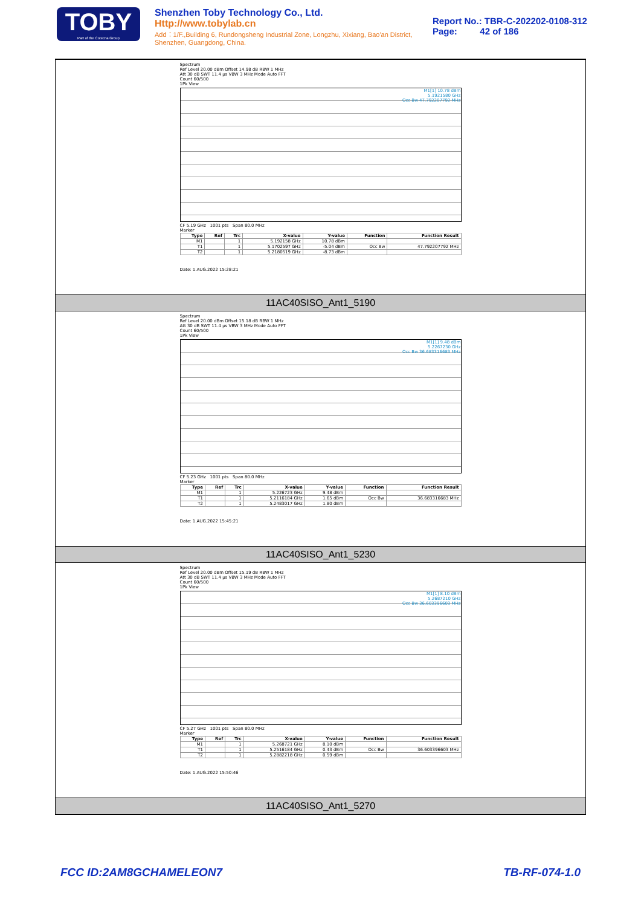TOBY
Part of the Cotecna Group
Shenzhen Toby Technology Co., Ltd. Http://www.tobylab.cn
Add：1/F.,Building 6, Rundongsheng Industrial Zone, Longzhu, Xixiang, Bao'an District, Shenzhen, Guangdong, China.
Report No.: TBR-C-202202-0108-312
Page: 42 of 186
Spectrum
Ref Level 20.00 dBm Offset 14.98 dB RBW 1 MHz
Att 30 dB SWT 11.4 µs VBW 3 MHz Mode Auto FFT
Count 60/500
1Pk View
M1[1] 10.78 dBm
5.1921580 GHz
Occ Bw 47.792207792 MHz
CF 5.19 GHz 1001 pts Span 80.0 MHz
Marker
| Type | Ref | Trc | X-value | Y-value | Function | Function Result |
| --- | --- | --- | --- | --- | --- | --- |
| M1 | | 1 | 5.192158 GHz | 10.78 dBm | | |
| T1 | | 1 | 5.1702597 GHz | -5.04 dBm | Occ Bw | 47.792207792 MHz |
| T2 | | 1 | 5.2180519 GHz | -8.73 dBm | | |
Date: 1.AUG.2022 15:28:21
11AC40SISO_Ant1_5190
Spectrum
Ref Level 20.00 dBm Offset 15.18 dB RBW 1 MHz
Att 30 dB SWT 11.4 µs VBW 3 MHz Mode Auto FFT
Count 60/500
1Pk View
M1[1] 9.48 dBm
5.2267230 GHz
Occ Bw 36.683316683 MHz
CF 5.23 GHz 1001 pts Span 80.0 MHz
Marker
| Type | Ref | Trc | X-value | Y-value | Function | Function Result |
| --- | --- | --- | --- | --- | --- | --- |
| M1 | | 1 | 5.226723 GHz | 9.48 dBm | | |
| T1 | | 1 | 5.2116184 GHz | 1.65 dBm | Occ Bw | 36.683316683 MHz |
| T2 | | 1 | 5.2483017 GHz | 1.80 dBm | | |
Date: 1.AUG.2022 15:45:21
11AC40SISO_Ant1_5230
Spectrum
Ref Level 20.00 dBm Offset 15.19 dB RBW 1 MHz
Att 30 dB SWT 11.4 µs VBW 3 MHz Mode Auto FFT
Count 60/500
1Pk View
M1[1] 8.10 dBm
5.2687210 GHz
Occ Bw 36.603396603 MHz
CF 5.27 GHz 1001 pts Span 80.0 MHz
Marker
| Type | Ref | Trc | X-value | Y-value | Function | Function Result |
| --- | --- | --- | --- | --- | --- | --- |
| M1 | | 1 | 5.268721 GHz | 8.10 dBm | | |
| T1 | | 1 | 5.2516184 GHz | 0.43 dBm | Occ Bw | 36.603396603 MHz |
| T2 | | 1 | 5.2882218 GHz | 0.59 dBm | | |
Date: 1.AUG.2022 15:50:46
11AC40SISO_Ant1_5270
FCC ID:2AM8GCHAMELEON7 TB-RF-074-1.0